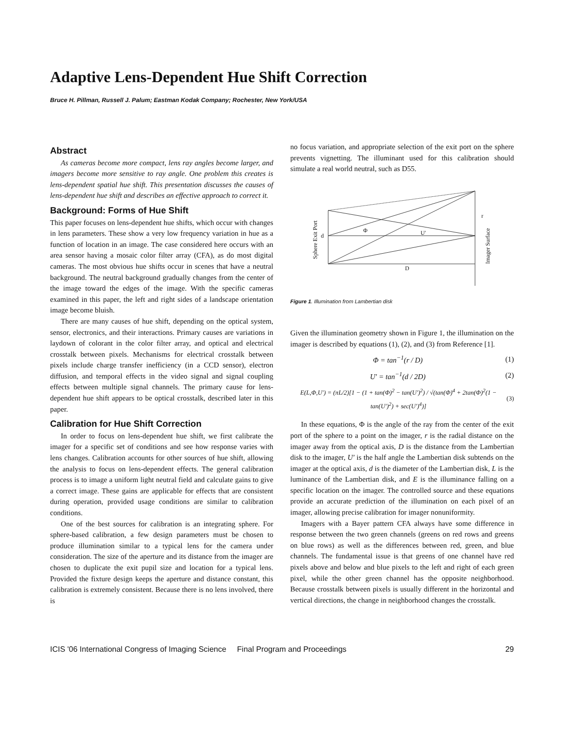Adaptive Lens-Dependent Hue Shift Correction
Bruce H. Pillman, Russell J. Palum; Eastman Kodak Company; Rochester, New York/USA
Abstract
As cameras become more compact, lens ray angles become larger, and imagers become more sensitive to ray angle. One problem this creates is lens-dependent spatial hue shift. This presentation discusses the causes of lens-dependent hue shift and describes an effective approach to correct it.
Background: Forms of Hue Shift
This paper focuses on lens-dependent hue shifts, which occur with changes in lens parameters. These show a very low frequency variation in hue as a function of location in an image. The case considered here occurs with an area sensor having a mosaic color filter array (CFA), as do most digital cameras. The most obvious hue shifts occur in scenes that have a neutral background. The neutral background gradually changes from the center of the image toward the edges of the image. With the specific cameras examined in this paper, the left and right sides of a landscape orientation image become bluish.
There are many causes of hue shift, depending on the optical system, sensor, electronics, and their interactions. Primary causes are variations in laydown of colorant in the color filter array, and optical and electrical crosstalk between pixels. Mechanisms for electrical crosstalk between pixels include charge transfer inefficiency (in a CCD sensor), electron diffusion, and temporal effects in the video signal and signal coupling effects between multiple signal channels. The primary cause for lens-dependent hue shift appears to be optical crosstalk, described later in this paper.
Calibration for Hue Shift Correction
In order to focus on lens-dependent hue shift, we first calibrate the imager for a specific set of conditions and see how response varies with lens changes. Calibration accounts for other sources of hue shift, allowing the analysis to focus on lens-dependent effects. The general calibration process is to image a uniform light neutral field and calculate gains to give a correct image. These gains are applicable for effects that are consistent during operation, provided usage conditions are similar to calibration conditions.
One of the best sources for calibration is an integrating sphere. For sphere-based calibration, a few design parameters must be chosen to produce illumination similar to a typical lens for the camera under consideration. The size of the aperture and its distance from the imager are chosen to duplicate the exit pupil size and location for a typical lens. Provided the fixture design keeps the aperture and distance constant, this calibration is extremely consistent. Because there is no lens involved, there is
no focus variation, and appropriate selection of the exit port on the sphere prevents vignetting. The illuminant used for this calibration should simulate a real world neutral, such as D55.
Φ
U'
d
D
r
Sphere Exit Port
Imager Surface
Figure 1. Illumination from Lambertian disk
Given the illumination geometry shown in Figure 1, the illumination on the imager is described by equations (1), (2), and (3) from Reference [1].
Φ = tan<sup>−1</sup>(r / D) (1)
U′ = tan<sup>−1</sup>(d / 2D) (2)
E(L,Φ,U′) = (πL/2)[1 − (1 + tan(Φ)<sup>2</sup> − tan(U′)<sup>2</sup>) / √(tan(Φ)<sup>4</sup> + 2tan(Φ)<sup>2</sup>(1 − tan(U′)<sup>2</sup>) + sec(U′)<sup>4</sup>)] (3)
In these equations, Φ is the angle of the ray from the center of the exit port of the sphere to a point on the imager, r is the radial distance on the imager away from the optical axis, D is the distance from the Lambertian disk to the imager, U′ is the half angle the Lambertian disk subtends on the imager at the optical axis, d is the diameter of the Lambertian disk, L is the luminance of the Lambertian disk, and E is the illuminance falling on a specific location on the imager. The controlled source and these equations provide an accurate prediction of the illumination on each pixel of an imager, allowing precise calibration for imager nonuniformity.
Imagers with a Bayer pattern CFA always have some difference in response between the two green channels (greens on red rows and greens on blue rows) as well as the differences between red, green, and blue channels. The fundamental issue is that greens of one channel have red pixels above and below and blue pixels to the left and right of each green pixel, while the other green channel has the opposite neighborhood. Because crosstalk between pixels is usually different in the horizontal and vertical directions, the change in neighborhood changes the crosstalk.
ICIS '06 International Congress of Imaging Science Final Program and Proceedings 29